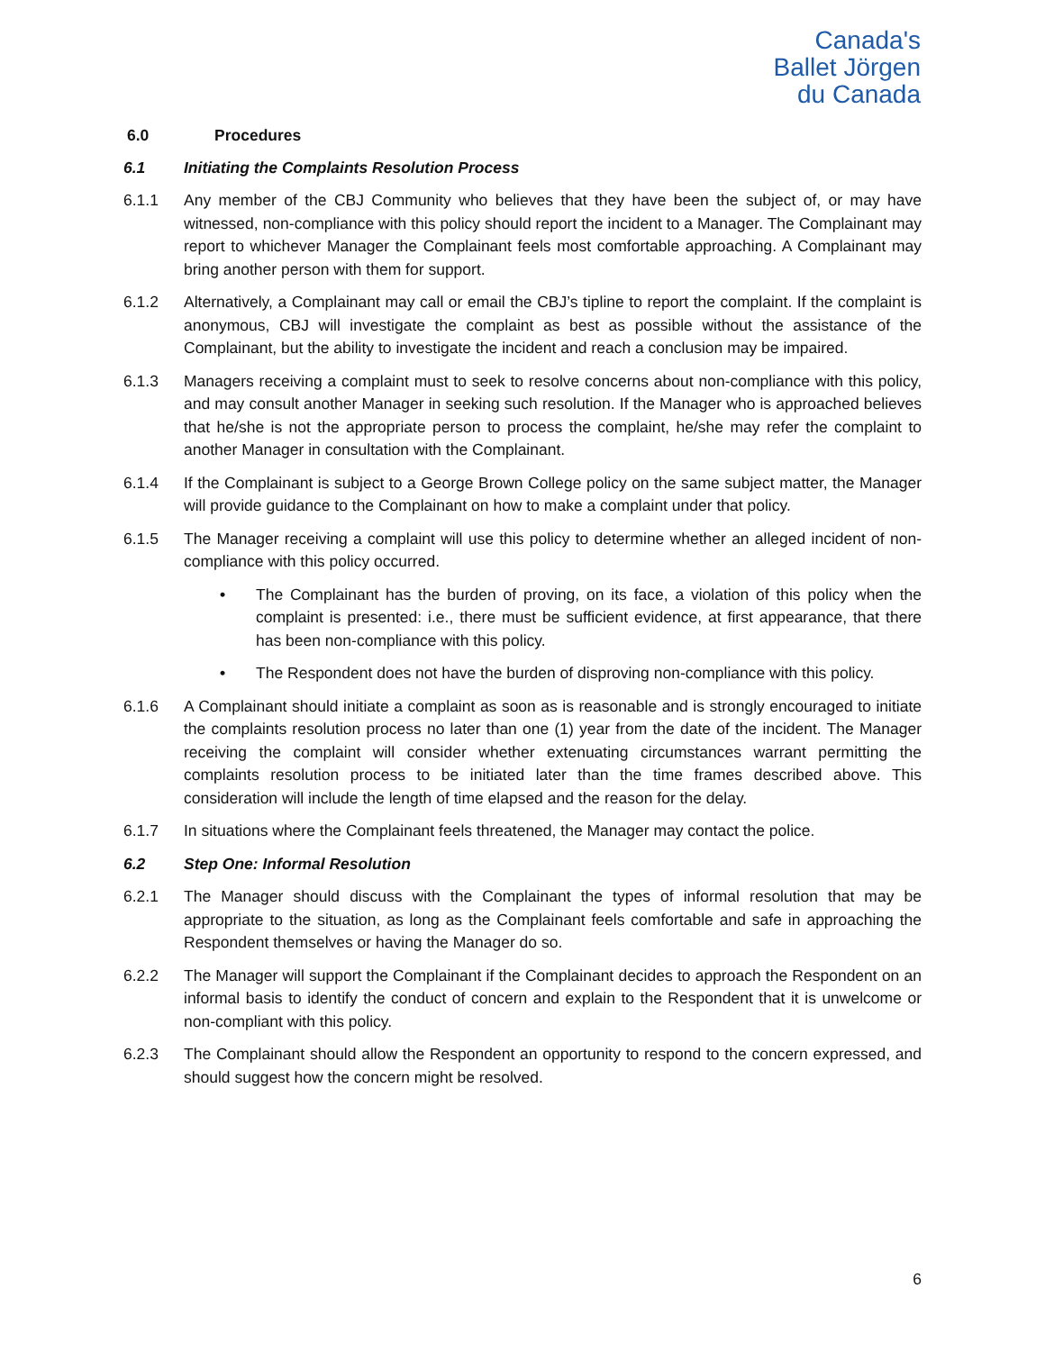Canada's
Ballet Jörgen
du Canada
6.0 Procedures
6.1 Initiating the Complaints Resolution Process
6.1.1 Any member of the CBJ Community who believes that they have been the subject of, or may have witnessed, non-compliance with this policy should report the incident to a Manager. The Complainant may report to whichever Manager the Complainant feels most comfortable approaching. A Complainant may bring another person with them for support.
6.1.2 Alternatively, a Complainant may call or email the CBJ’s tipline to report the complaint. If the complaint is anonymous, CBJ will investigate the complaint as best as possible without the assistance of the Complainant, but the ability to investigate the incident and reach a conclusion may be impaired.
6.1.3 Managers receiving a complaint must to seek to resolve concerns about non-compliance with this policy, and may consult another Manager in seeking such resolution. If the Manager who is approached believes that he/she is not the appropriate person to process the complaint, he/she may refer the complaint to another Manager in consultation with the Complainant.
6.1.4 If the Complainant is subject to a George Brown College policy on the same subject matter, the Manager will provide guidance to the Complainant on how to make a complaint under that policy.
6.1.5 The Manager receiving a complaint will use this policy to determine whether an alleged incident of non-compliance with this policy occurred.
• The Complainant has the burden of proving, on its face, a violation of this policy when the complaint is presented: i.e., there must be sufficient evidence, at first appearance, that there has been non-compliance with this policy.
• The Respondent does not have the burden of disproving non-compliance with this policy.
6.1.6 A Complainant should initiate a complaint as soon as is reasonable and is strongly encouraged to initiate the complaints resolution process no later than one (1) year from the date of the incident. The Manager receiving the complaint will consider whether extenuating circumstances warrant permitting the complaints resolution process to be initiated later than the time frames described above. This consideration will include the length of time elapsed and the reason for the delay.
6.1.7 In situations where the Complainant feels threatened, the Manager may contact the police.
6.2 Step One: Informal Resolution
6.2.1 The Manager should discuss with the Complainant the types of informal resolution that may be appropriate to the situation, as long as the Complainant feels comfortable and safe in approaching the Respondent themselves or having the Manager do so.
6.2.2 The Manager will support the Complainant if the Complainant decides to approach the Respondent on an informal basis to identify the conduct of concern and explain to the Respondent that it is unwelcome or non-compliant with this policy.
6.2.3 The Complainant should allow the Respondent an opportunity to respond to the concern expressed, and should suggest how the concern might be resolved.
6